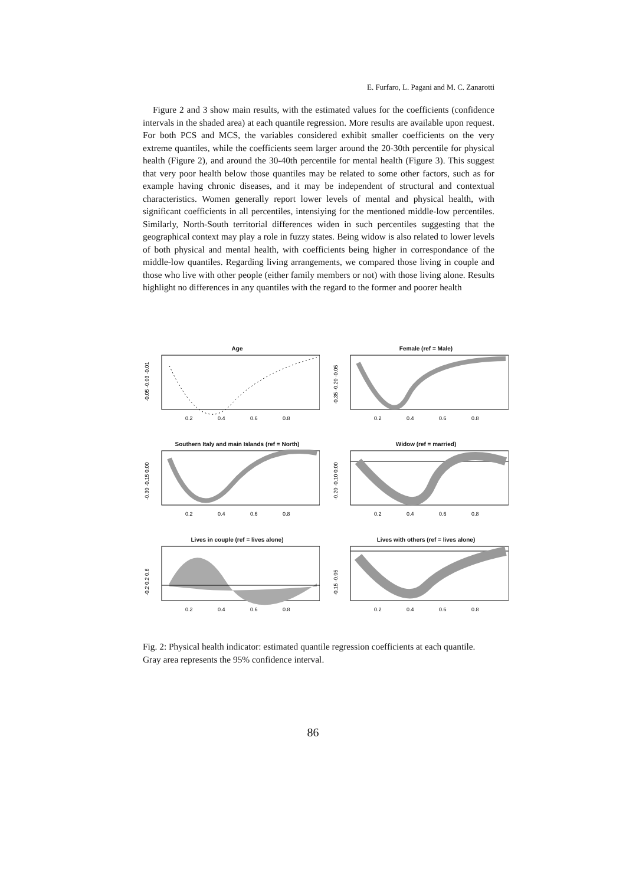E. Furfaro, L. Pagani and M. C. Zanarotti
Figure 2 and 3 show main results, with the estimated values for the coefficients (confidence intervals in the shaded area) at each quantile regression. More results are available upon request. For both PCS and MCS, the variables considered exhibit smaller coefficients on the very extreme quantiles, while the coefficients seem larger around the 20-30th percentile for physical health (Figure 2), and around the 30-40th percentile for mental health (Figure 3). This suggest that very poor health below those quantiles may be related to some other factors, such as for example having chronic diseases, and it may be independent of structural and contextual characteristics. Women generally report lower levels of mental and physical health, with significant coefficients in all percentiles, intensiying for the mentioned middle-low percentiles. Similarly, North-South territorial differences widen in such percentiles suggesting that the geographical context may play a role in fuzzy states. Being widow is also related to lower levels of both physical and mental health, with coefficients being higher in correspondance of the middle-low quantiles. Regarding living arrangements, we compared those living in couple and those who live with other people (either family members or not) with those living alone. Results highlight no differences in any quantiles with the regard to the former and poorer health
Age
-0.05 -0.03 -0.01
0.2
0.4
0.6
0.8
Female (ref = Male)
-0.35 -0.20 -0.05
0.2
0.4
0.6
0.8
Southern Italy and main Islands (ref = North)
-0.30 -0.15 0.00
0.2
0.4
0.6
0.8
Widow (ref = married)
-0.20 -0.10 0.00
0.2
0.4
0.6
0.8
Lives in couple (ref = lives alone)
-0.2 0.2 0.6
0.2
0.4
0.6
0.8
Lives with others (ref = lives alone)
-0.15 -0.05
0.2
0.4
0.6
0.8
Fig. 2: Physical health indicator: estimated quantile regression coefficients at each quantile. Gray area represents the 95% confidence interval.
86